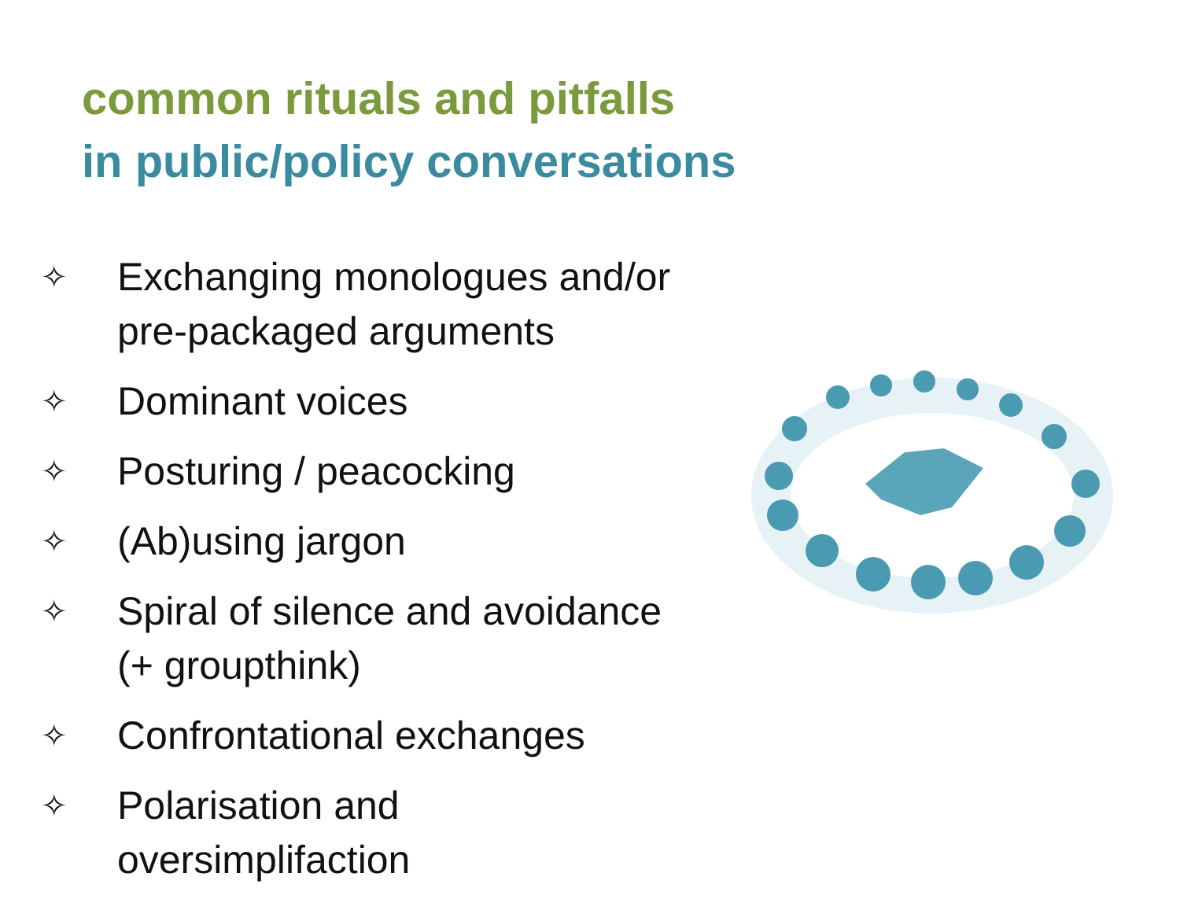common rituals and pitfalls
in public/policy conversations
✧ Exchanging monologues and/or
pre-packaged arguments
✧ Dominant voices
✧ Posturing / peacocking
✧ (Ab)using jargon
✧ Spiral of silence and avoidance
(+ groupthink)
✧ Confrontational exchanges
✧ Polarisation and
oversimplifaction